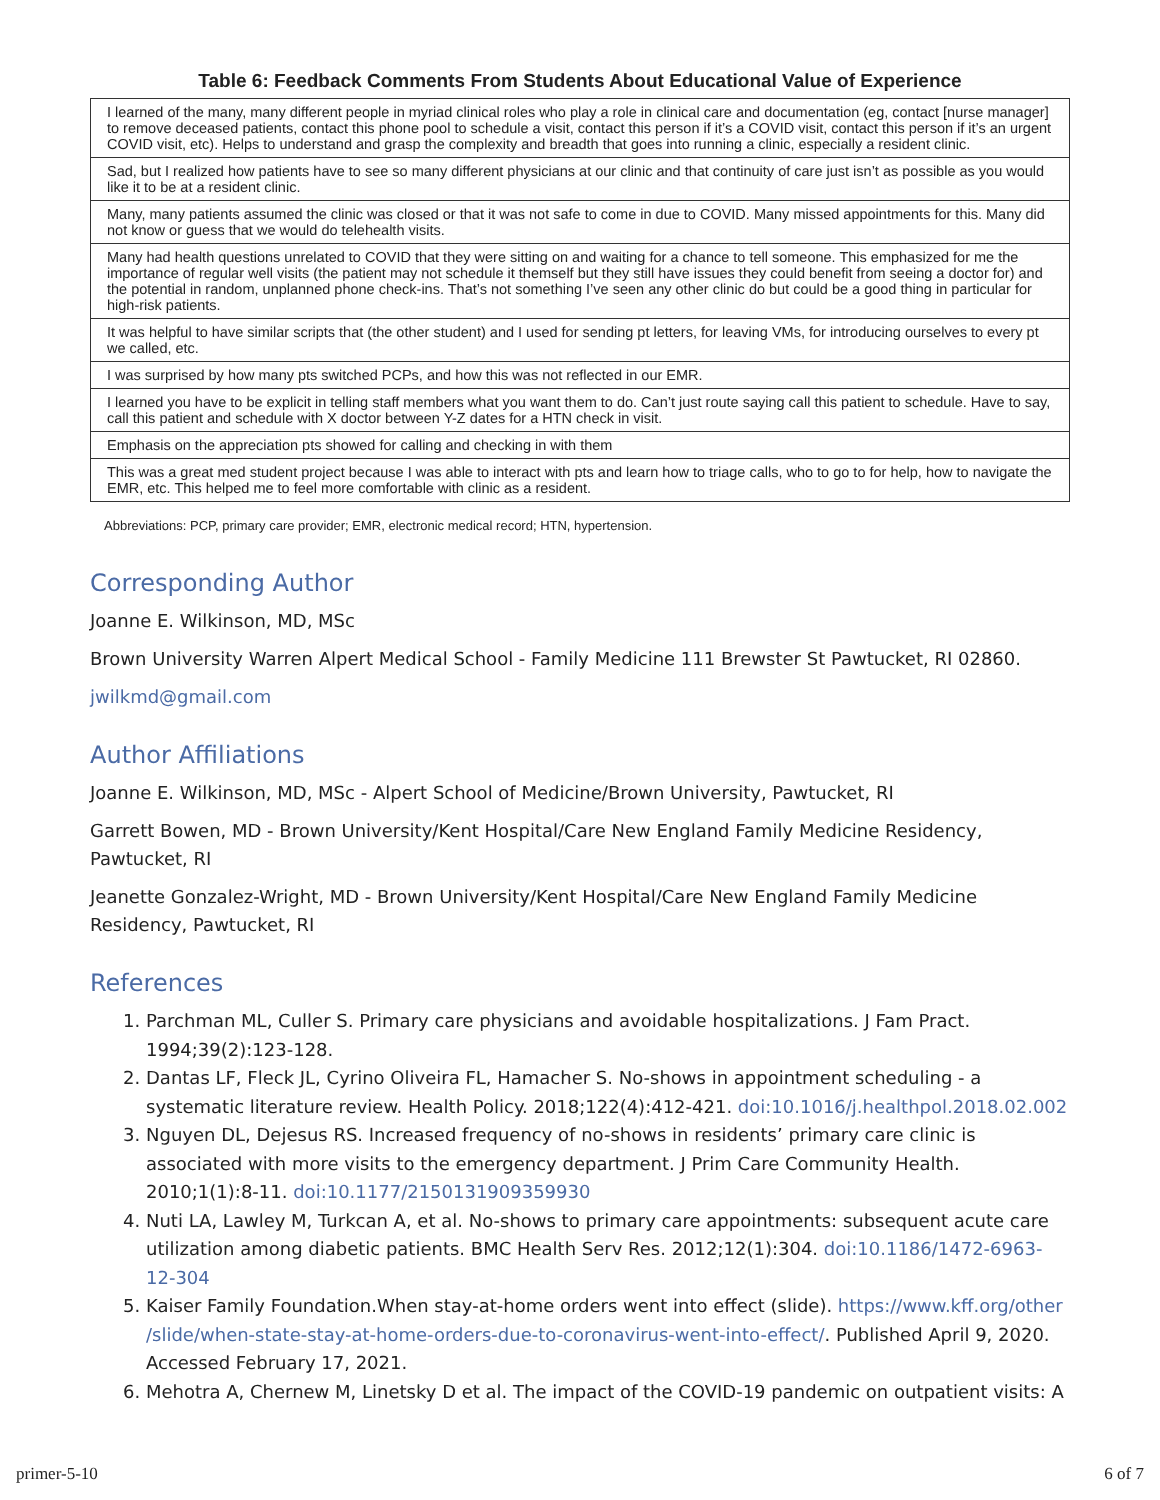Table 6: Feedback Comments From Students About Educational Value of Experience
| I learned of the many, many different people in myriad clinical roles who play a role in clinical care and documentation (eg, contact [nurse manager] to remove deceased patients, contact this phone pool to schedule a visit, contact this person if it’s a COVID visit, contact this person if it’s an urgent COVID visit, etc). Helps to understand and grasp the complexity and breadth that goes into running a clinic, especially a resident clinic. |
| Sad, but I realized how patients have to see so many different physicians at our clinic and that continuity of care just isn’t as possible as you would like it to be at a resident clinic. |
| Many, many patients assumed the clinic was closed or that it was not safe to come in due to COVID. Many missed appointments for this. Many did not know or guess that we would do telehealth visits. |
| Many had health questions unrelated to COVID that they were sitting on and waiting for a chance to tell someone. This emphasized for me the importance of regular well visits (the patient may not schedule it themself but they still have issues they could benefit from seeing a doctor for) and the potential in random, unplanned phone check-ins. That’s not something I’ve seen any other clinic do but could be a good thing in particular for high-risk patients. |
| It was helpful to have similar scripts that (the other student) and I used for sending pt letters, for leaving VMs, for introducing ourselves to every pt we called, etc. |
| I was surprised by how many pts switched PCPs, and how this was not reflected in our EMR. |
| I learned you have to be explicit in telling staff members what you want them to do. Can’t just route saying call this patient to schedule. Have to say, call this patient and schedule with X doctor between Y-Z dates for a HTN check in visit. |
| Emphasis on the appreciation pts showed for calling and checking in with them |
| This was a great med student project because I was able to interact with pts and learn how to triage calls, who to go to for help, how to navigate the EMR, etc. This helped me to feel more comfortable with clinic as a resident. |
Abbreviations: PCP, primary care provider; EMR, electronic medical record; HTN, hypertension.
Corresponding Author
Joanne E. Wilkinson, MD, MSc
Brown University Warren Alpert Medical School - Family Medicine 111 Brewster St Pawtucket, RI 02860.
jwilkmd@gmail.com
Author Affiliations
Joanne E. Wilkinson, MD, MSc - Alpert School of Medicine/Brown University, Pawtucket, RI
Garrett Bowen, MD - Brown University/Kent Hospital/Care New England Family Medicine Residency, Pawtucket, RI
Jeanette Gonzalez-Wright, MD - Brown University/Kent Hospital/Care New England Family Medicine Residency, Pawtucket, RI
References
1. Parchman ML, Culler S. Primary care physicians and avoidable hospitalizations. J Fam Pract. 1994;39(2):123-128.
2. Dantas LF, Fleck JL, Cyrino Oliveira FL, Hamacher S. No-shows in appointment scheduling - a systematic literature review. Health Policy. 2018;122(4):412-421. doi:10.1016/j.healthpol.2018.02.002
3. Nguyen DL, Dejesus RS. Increased frequency of no-shows in residents’ primary care clinic is associated with more visits to the emergency department. J Prim Care Community Health. 2010;1(1):8-11. doi:10.1177/2150131909359930
4. Nuti LA, Lawley M, Turkcan A, et al. No-shows to primary care appointments: subsequent acute care utilization among diabetic patients. BMC Health Serv Res. 2012;12(1):304. doi:10.1186/1472-6963-12-304
5. Kaiser Family Foundation.When stay-at-home orders went into effect (slide). https://www.kff.org/other /slide/when-state-stay-at-home-orders-due-to-coronavirus-went-into-effect/. Published April 9, 2020. Accessed February 17, 2021.
6. Mehotra A, Chernew M, Linetsky D et al. The impact of the COVID-19 pandemic on outpatient visits: A
primer-5-10 6 of 7